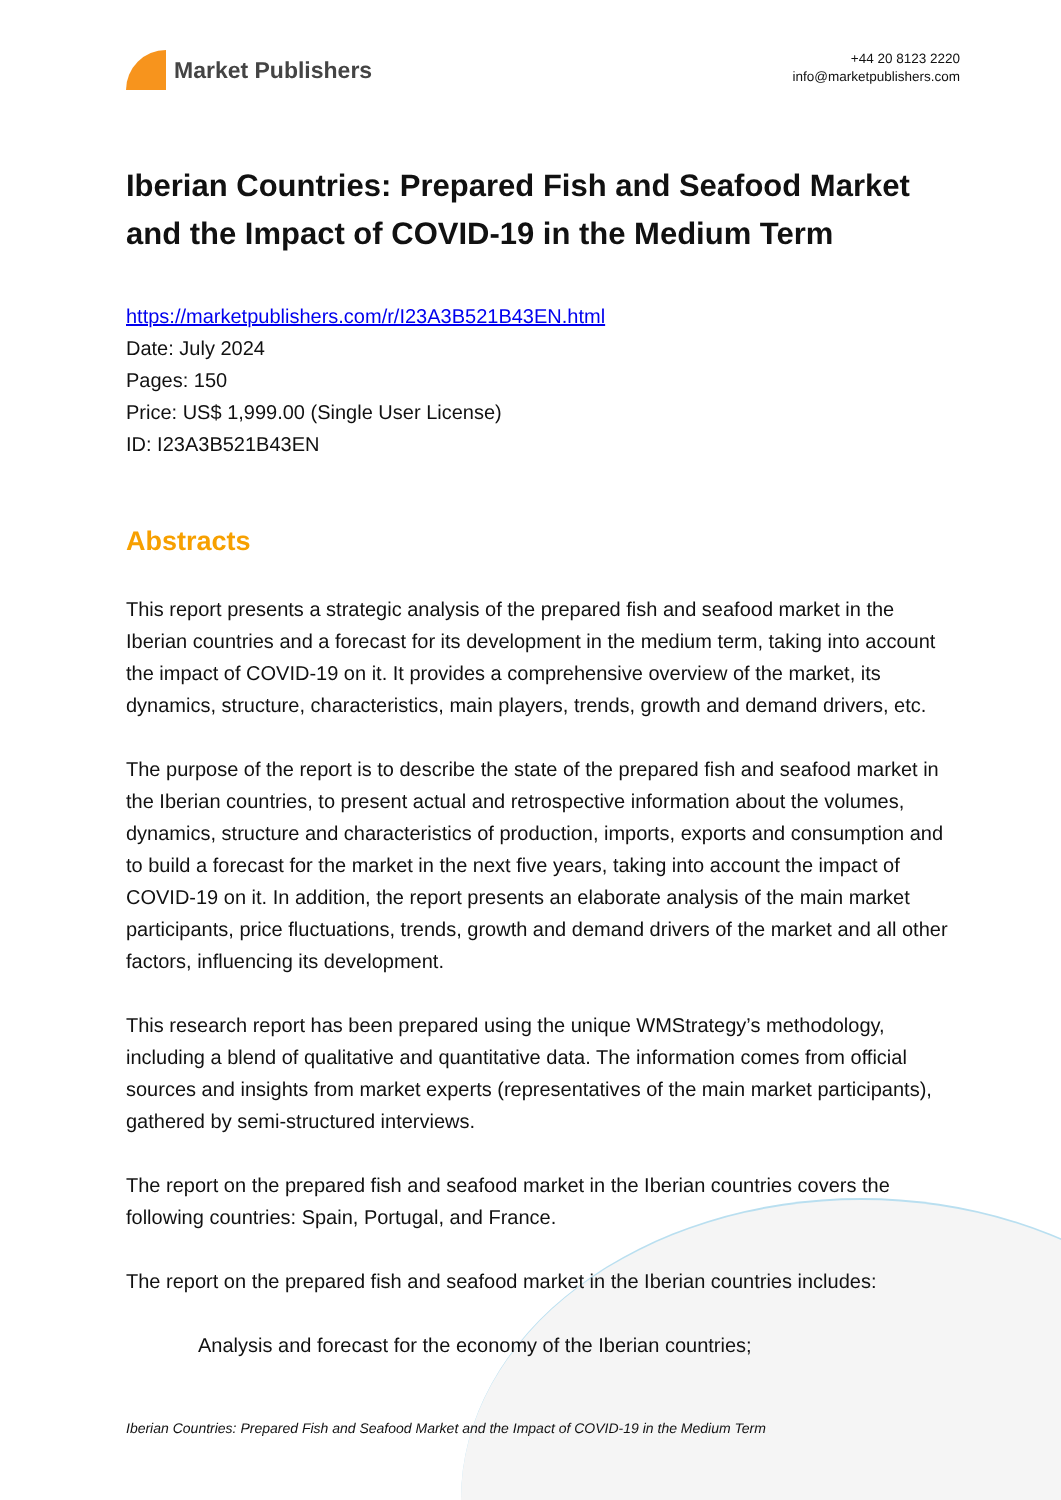Market Publishers
+44 20 8123 2220
info@marketpublishers.com
Iberian Countries: Prepared Fish and Seafood Market and the Impact of COVID-19 in the Medium Term
https://marketpublishers.com/r/I23A3B521B43EN.html
Date: July 2024
Pages: 150
Price: US$ 1,999.00 (Single User License)
ID: I23A3B521B43EN
Abstracts
This report presents a strategic analysis of the prepared fish and seafood market in the Iberian countries and a forecast for its development in the medium term, taking into account the impact of COVID-19 on it. It provides a comprehensive overview of the market, its dynamics, structure, characteristics, main players, trends, growth and demand drivers, etc.
The purpose of the report is to describe the state of the prepared fish and seafood market in the Iberian countries, to present actual and retrospective information about the volumes, dynamics, structure and characteristics of production, imports, exports and consumption and to build a forecast for the market in the next five years, taking into account the impact of COVID-19 on it. In addition, the report presents an elaborate analysis of the main market participants, price fluctuations, trends, growth and demand drivers of the market and all other factors, influencing its development.
This research report has been prepared using the unique WMStrategy’s methodology, including a blend of qualitative and quantitative data. The information comes from official sources and insights from market experts (representatives of the main market participants), gathered by semi-structured interviews.
The report on the prepared fish and seafood market in the Iberian countries covers the following countries: Spain, Portugal, and France.
The report on the prepared fish and seafood market in the Iberian countries includes:
Analysis and forecast for the economy of the Iberian countries;
Iberian Countries: Prepared Fish and Seafood Market and the Impact of COVID-19 in the Medium Term